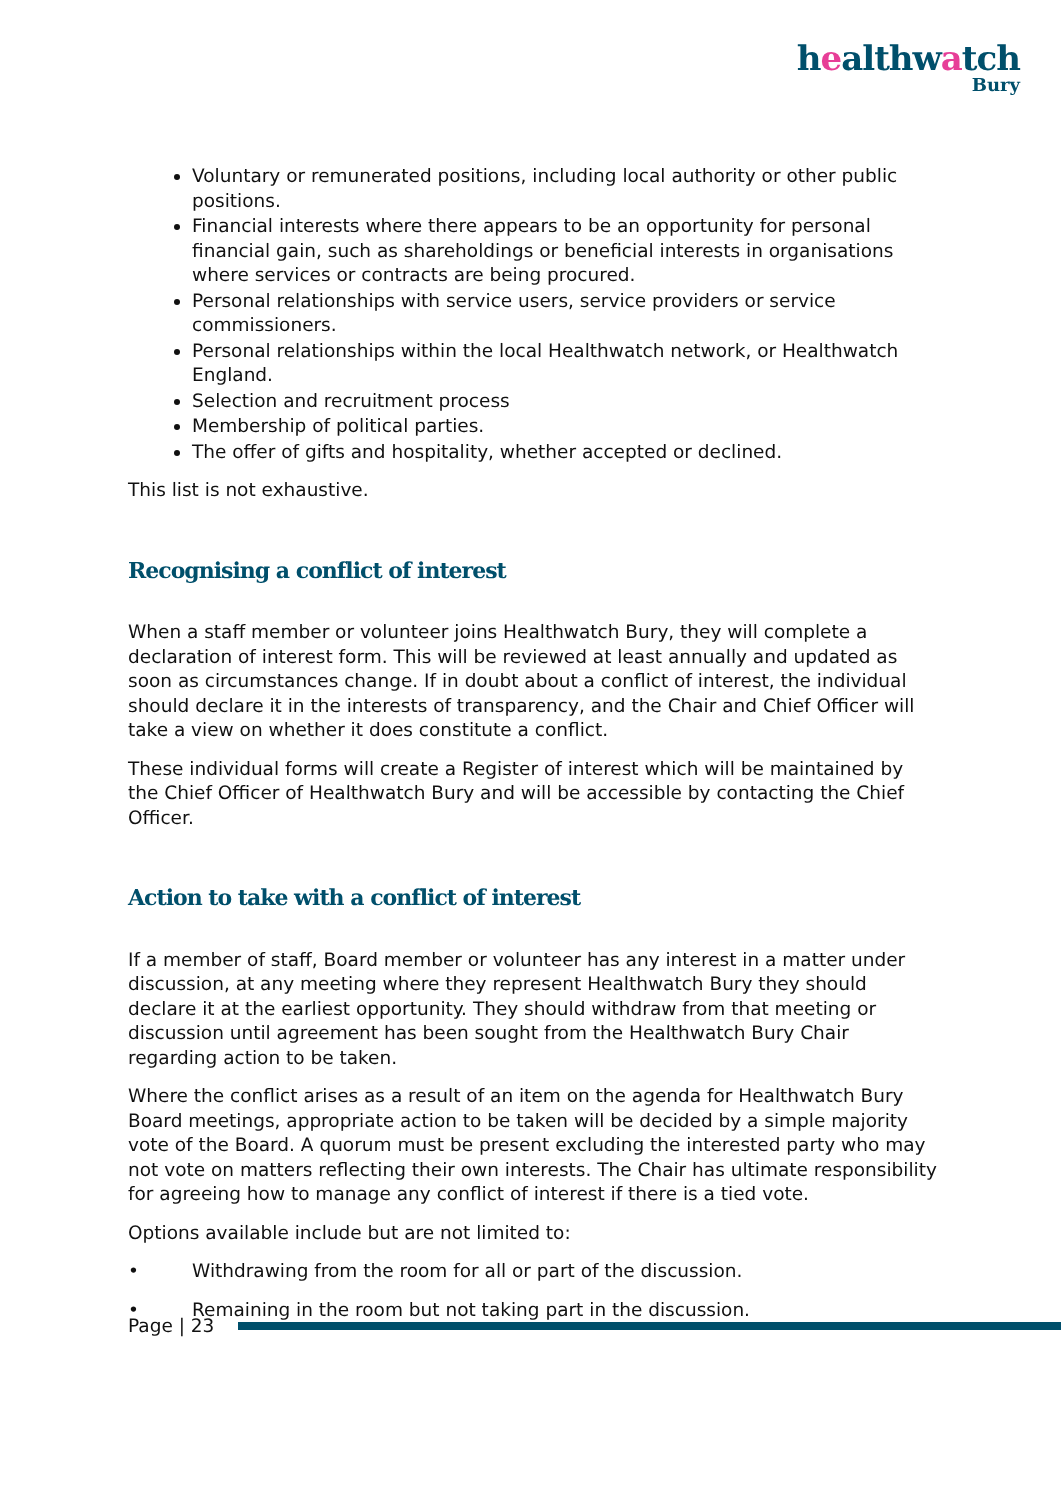healthwatch
Bury
Voluntary or remunerated positions, including local authority or other public positions.
Financial interests where there appears to be an opportunity for personal financial gain, such as shareholdings or beneficial interests in organisations where services or contracts are being procured.
Personal relationships with service users, service providers or service commissioners.
Personal relationships within the local Healthwatch network, or Healthwatch England.
Selection and recruitment process
Membership of political parties.
The offer of gifts and hospitality, whether accepted or declined.
This list is not exhaustive.
Recognising a conflict of interest
When a staff member or volunteer joins Healthwatch Bury, they will complete a declaration of interest form. This will be reviewed at least annually and updated as soon as circumstances change. If in doubt about a conflict of interest, the individual should declare it in the interests of transparency, and the Chair and Chief Officer will take a view on whether it does constitute a conflict.
These individual forms will create a Register of interest which will be maintained by the Chief Officer of Healthwatch Bury and will be accessible by contacting the Chief Officer.
Action to take with a conflict of interest
If a member of staff, Board member or volunteer has any interest in a matter under discussion, at any meeting where they represent Healthwatch Bury they should declare it at the earliest opportunity. They should withdraw from that meeting or discussion until agreement has been sought from the Healthwatch Bury Chair regarding action to be taken.
Where the conflict arises as a result of an item on the agenda for Healthwatch Bury Board meetings, appropriate action to be taken will be decided by a simple majority vote of the Board. A quorum must be present excluding the interested party who may not vote on matters reflecting their own interests. The Chair has ultimate responsibility for agreeing how to manage any conflict of interest if there is a tied vote.
Options available include but are not limited to:
• Withdrawing from the room for all or part of the discussion.
• Remaining in the room but not taking part in the discussion.
Page | 23